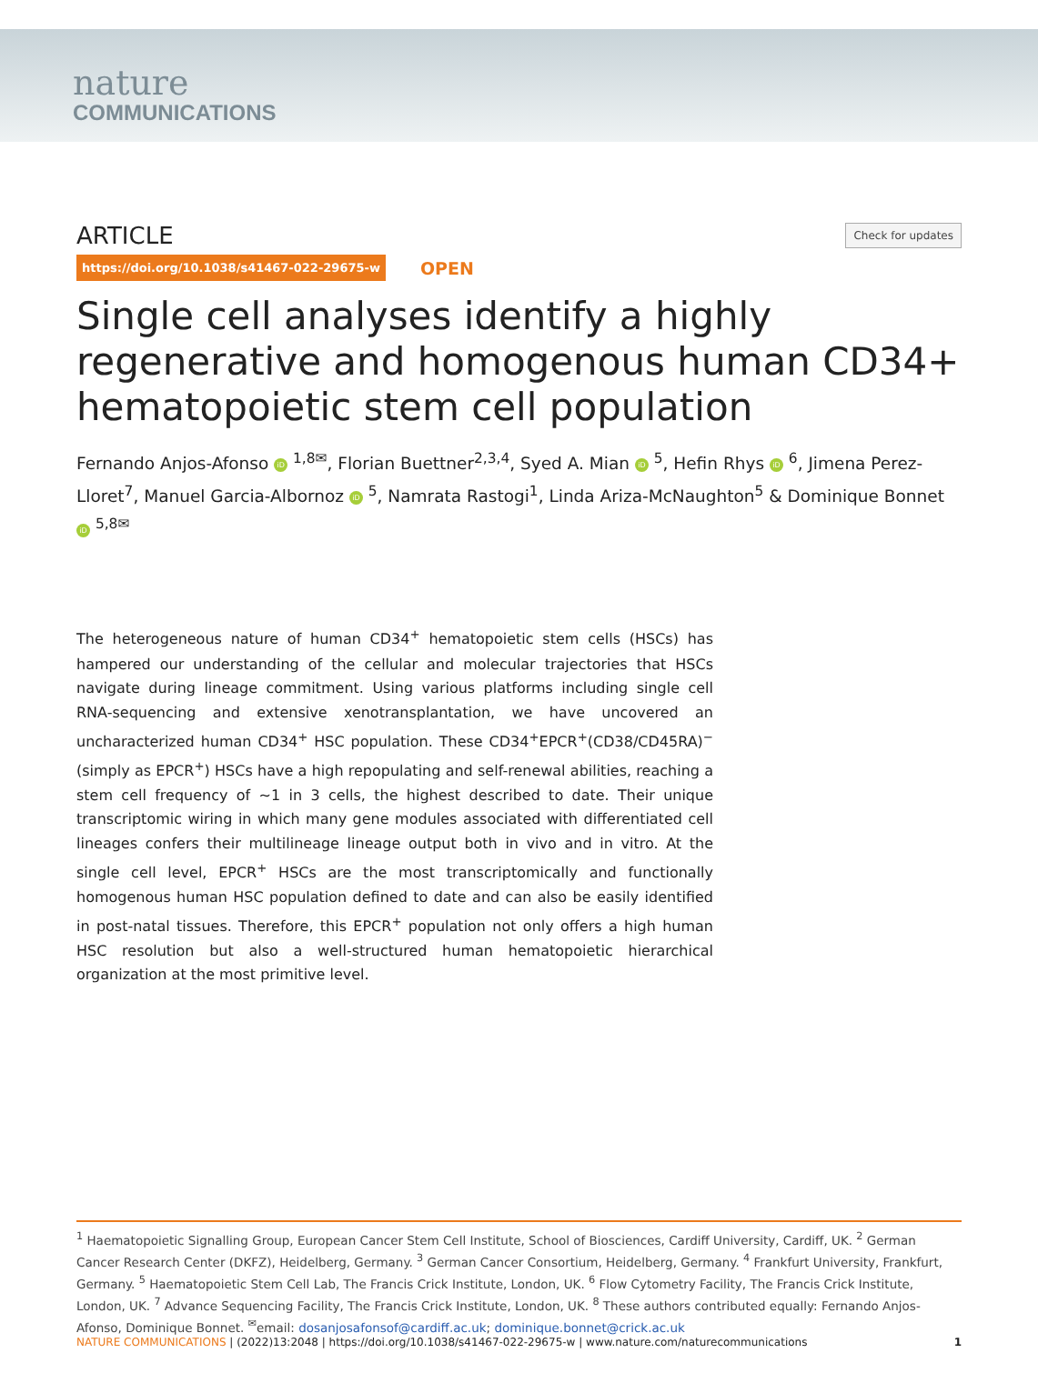nature
COMMUNICATIONS
ARTICLE
Check for updates
https://doi.org/10.1038/s41467-022-29675-w
OPEN
Single cell analyses identify a highly regenerative and homogenous human CD34+ hematopoietic stem cell population
Fernando Anjos-Afonso iD <sup>1,8✉</sup>, Florian Buettner<sup>2,3,4</sup>, Syed A. Mian iD <sup>5</sup>, Hefin Rhys iD <sup>6</sup>, Jimena Perez-Lloret<sup>7</sup>, Manuel Garcia-Albornoz iD <sup>5</sup>, Namrata Rastogi<sup>1</sup>, Linda Ariza-McNaughton<sup>5</sup> & Dominique Bonnet iD <sup>5,8✉</sup>
The heterogeneous nature of human CD34<sup>+</sup> hematopoietic stem cells (HSCs) has hampered our understanding of the cellular and molecular trajectories that HSCs navigate during lineage commitment. Using various platforms including single cell RNA-sequencing and extensive xenotransplantation, we have uncovered an uncharacterized human CD34<sup>+</sup> HSC population. These CD34<sup>+</sup>EPCR<sup>+</sup>(CD38/CD45RA)<sup>−</sup> (simply as EPCR<sup>+</sup>) HSCs have a high repopulating and self-renewal abilities, reaching a stem cell frequency of ~1 in 3 cells, the highest described to date. Their unique transcriptomic wiring in which many gene modules associated with differentiated cell lineages confers their multilineage lineage output both in vivo and in vitro. At the single cell level, EPCR<sup>+</sup> HSCs are the most transcriptomically and functionally homogenous human HSC population defined to date and can also be easily identified in post-natal tissues. Therefore, this EPCR<sup>+</sup> population not only offers a high human HSC resolution but also a well-structured human hematopoietic hierarchical organization at the most primitive level.
<sup>1</sup> Haematopoietic Signalling Group, European Cancer Stem Cell Institute, School of Biosciences, Cardiff University, Cardiff, UK. <sup>2</sup> German Cancer Research Center (DKFZ), Heidelberg, Germany. <sup>3</sup> German Cancer Consortium, Heidelberg, Germany. <sup>4</sup> Frankfurt University, Frankfurt, Germany. <sup>5</sup> Haematopoietic Stem Cell Lab, The Francis Crick Institute, London, UK. <sup>6</sup> Flow Cytometry Facility, The Francis Crick Institute, London, UK. <sup>7</sup> Advance Sequencing Facility, The Francis Crick Institute, London, UK. <sup>8</sup> These authors contributed equally: Fernando Anjos-Afonso, Dominique Bonnet. <sup>✉</sup>email: dosanjosafonsof@cardiff.ac.uk; dominique.bonnet@crick.ac.uk
NATURE COMMUNICATIONS | (2022)13:2048 | https://doi.org/10.1038/s41467-022-29675-w | www.nature.com/naturecommunications
1